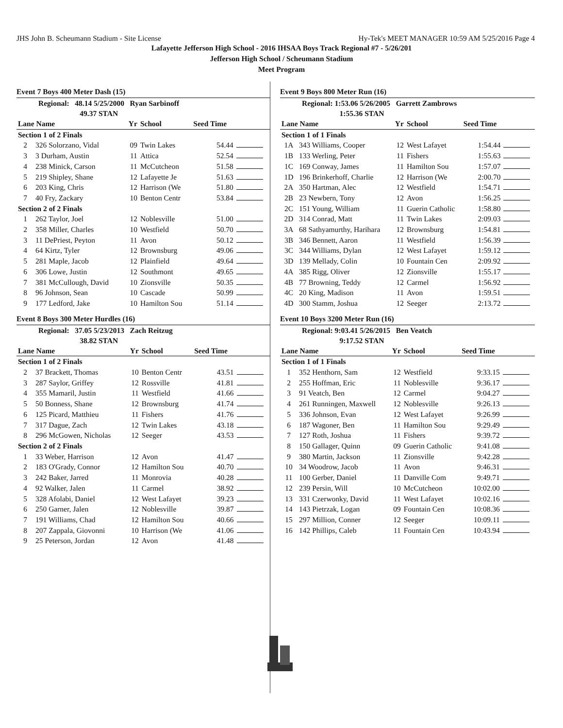JHS John B. Scheumann Stadium - Site License Hy-Tek's MEET MANAGER 10:59 AM 5/25/2016 Page 4
Lafayette Jefferson High School - 2016 IHSAA Boys Track Regional #7 - 5/26/201
Jefferson High School / Scheumann Stadium
Meet Program
Event 7 Boys 400 Meter Dash (15)
Regional: 48.14 5/25/2000 Ryan Sarbinoff
49.37 STAN
| Lane Name | | Yr | School | Seed Time | |
| --- | --- | --- | --- | --- | --- |
| Section 1 of 2 Finals | | | | | |
| 2 | 326 Solorzano, Vidal | 09 | Twin Lakes | 54.44 | |
| 3 | 3 Durham, Austin | 11 | Attica | 52.54 | |
| 4 | 238 Minick, Carson | 11 | McCutcheon | 51.58 | |
| 5 | 219 Shipley, Shane | 12 | Lafayette Je | 51.63 | |
| 6 | 203 King, Chris | 12 | Harrison (We | 51.80 | |
| 7 | 40 Fry, Zackary | 10 | Benton Centr | 53.84 | |
| Section 2 of 2 Finals | | | | | |
| 1 | 262 Taylor, Joel | 12 | Noblesville | 51.00 | |
| 2 | 358 Miller, Charles | 10 | Westfield | 50.70 | |
| 3 | 11 DePriest, Peyton | 11 | Avon | 50.12 | |
| 4 | 64 Kirtz, Tyler | 12 | Brownsburg | 49.06 | |
| 5 | 281 Maple, Jacob | 12 | Plainfield | 49.64 | |
| 6 | 306 Lowe, Justin | 12 | Southmont | 49.65 | |
| 7 | 381 McCullough, David | 10 | Zionsville | 50.35 | |
| 8 | 96 Johnson, Sean | 10 | Cascade | 50.99 | |
| 9 | 177 Ledford, Jake | 10 | Hamilton Sou | 51.14 | |
Event 8 Boys 300 Meter Hurdles (16)
Regional: 37.05 5/23/2013 Zach Reitzug
38.82 STAN
| Lane Name | | Yr | School | Seed Time | |
| --- | --- | --- | --- | --- | --- |
| Section 1 of 2 Finals | | | | | |
| 2 | 37 Brackett, Thomas | 10 | Benton Centr | 43.51 | |
| 3 | 287 Saylor, Griffey | 12 | Rossville | 41.81 | |
| 4 | 355 Mamaril, Justin | 11 | Westfield | 41.66 | |
| 5 | 50 Bonness, Shane | 12 | Brownsburg | 41.74 | |
| 6 | 125 Picard, Matthieu | 11 | Fishers | 41.76 | |
| 7 | 317 Dague, Zach | 12 | Twin Lakes | 43.18 | |
| 8 | 296 McGowen, Nicholas | 12 | Seeger | 43.53 | |
| Section 2 of 2 Finals | | | | | |
| 1 | 33 Weber, Harrison | 12 | Avon | 41.47 | |
| 2 | 183 O'Grady, Connor | 12 | Hamilton Sou | 40.70 | |
| 3 | 242 Baker, Jarred | 11 | Monrovia | 40.28 | |
| 4 | 92 Walker, Jalen | 11 | Carmel | 38.92 | |
| 5 | 328 Afolabi, Daniel | 12 | West Lafayet | 39.23 | |
| 6 | 250 Garner, Jalen | 12 | Noblesville | 39.87 | |
| 7 | 191 Williams, Chad | 12 | Hamilton Sou | 40.66 | |
| 8 | 207 Zappala, Giovonni | 10 | Harrison (We | 41.06 | |
| 9 | 25 Peterson, Jordan | 12 | Avon | 41.48 | |
Event 9 Boys 800 Meter Run (16)
Regional: 1:53.06 5/26/2005 Garrett Zambrows
1:55.36 STAN
| Lane Name | | Yr | School | Seed Time | |
| --- | --- | --- | --- | --- | --- |
| Section 1 of 1 Finals | | | | | |
| 1A | 343 Williams, Cooper | 12 | West Lafayet | 1:54.44 | |
| 1B | 133 Werling, Peter | 11 | Fishers | 1:55.63 | |
| 1C | 169 Conway, James | 11 | Hamilton Sou | 1:57.07 | |
| 1D | 196 Brinkerhoff, Charlie | 12 | Harrison (We | 2:00.70 | |
| 2A | 350 Hartman, Alec | 12 | Westfield | 1:54.71 | |
| 2B | 23 Newbern, Tony | 12 | Avon | 1:56.25 | |
| 2C | 151 Young, William | 11 | Guerin Catholic | 1:58.80 | |
| 2D | 314 Conrad, Matt | 11 | Twin Lakes | 2:09.03 | |
| 3A | 68 Sathyamurthy, Harihara | 12 | Brownsburg | 1:54.81 | |
| 3B | 346 Bennett, Aaron | 11 | Westfield | 1:56.39 | |
| 3C | 344 Williams, Dylan | 12 | West Lafayet | 1:59.12 | |
| 3D | 139 Mellady, Colin | 10 | Fountain Cen | 2:09.92 | |
| 4A | 385 Rigg, Oliver | 12 | Zionsville | 1:55.17 | |
| 4B | 77 Browning, Teddy | 12 | Carmel | 1:56.92 | |
| 4C | 20 King, Madison | 11 | Avon | 1:59.51 | |
| 4D | 300 Stamm, Joshua | 12 | Seeger | 2:13.72 | |
Event 10 Boys 3200 Meter Run (16)
Regional: 9:03.41 5/26/2015 Ben Veatch
9:17.52 STAN
| Lane Name | | Yr | School | Seed Time | |
| --- | --- | --- | --- | --- | --- |
| Section 1 of 1 Finals | | | | | |
| 1 | 352 Henthorn, Sam | 12 | Westfield | 9:33.15 | |
| 2 | 255 Hoffman, Eric | 11 | Noblesville | 9:36.17 | |
| 3 | 91 Veatch, Ben | 12 | Carmel | 9:04.27 | |
| 4 | 261 Runningen, Maxwell | 12 | Noblesville | 9:26.13 | |
| 5 | 336 Johnson, Evan | 12 | West Lafayet | 9:26.99 | |
| 6 | 187 Wagoner, Ben | 11 | Hamilton Sou | 9:29.49 | |
| 7 | 127 Roth, Joshua | 11 | Fishers | 9:39.72 | |
| 8 | 150 Gallager, Quinn | 09 | Guerin Catholic | 9:41.08 | |
| 9 | 380 Martin, Jackson | 11 | Zionsville | 9:42.28 | |
| 10 | 34 Woodrow, Jacob | 11 | Avon | 9:46.31 | |
| 11 | 100 Gerber, Daniel | 11 | Danville Com | 9:49.71 | |
| 12 | 239 Persin, Will | 10 | McCutcheon | 10:02.00 | |
| 13 | 331 Czerwonky, David | 11 | West Lafayet | 10:02.16 | |
| 14 | 143 Pietrzak, Logan | 09 | Fountain Cen | 10:08.36 | |
| 15 | 297 Million, Conner | 12 | Seeger | 10:09.11 | |
| 16 | 142 Phillips, Caleb | 11 | Fountain Cen | 10:43.94 | |